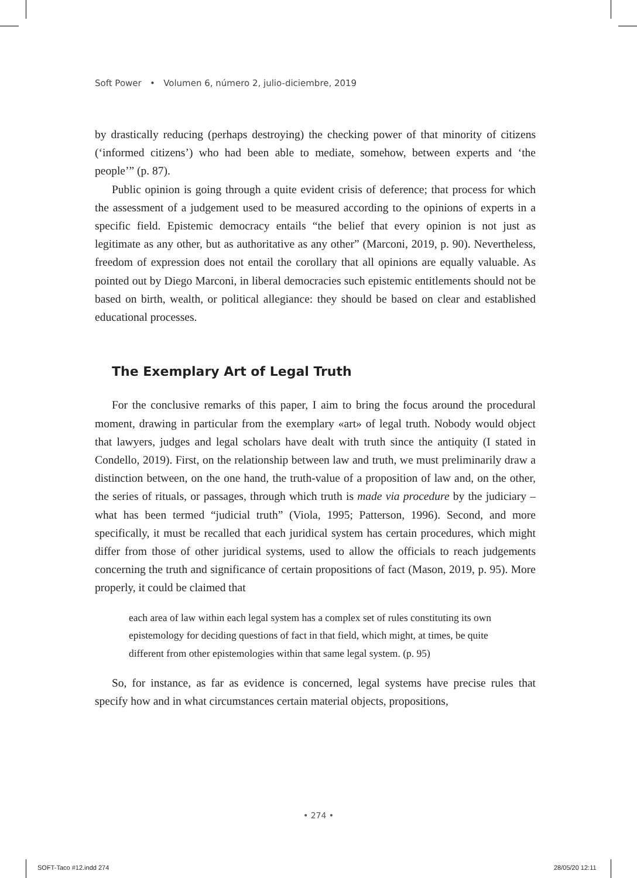Soft Power • Volumen 6, número 2, julio-diciembre, 2019
by drastically reducing (perhaps destroying) the checking power of that minority of citizens (‘informed citizens’) who had been able to mediate, somehow, between experts and ‘the people’” (p. 87).
Public opinion is going through a quite evident crisis of deference; that process for which the assessment of a judgement used to be measured according to the opinions of experts in a specific field. Epistemic democracy entails “the belief that every opinion is not just as legitimate as any other, but as authoritative as any other” (Marconi, 2019, p. 90). Nevertheless, freedom of expression does not entail the corollary that all opinions are equally valuable. As pointed out by Diego Marconi, in liberal democracies such epistemic entitlements should not be based on birth, wealth, or political allegiance: they should be based on clear and established educational processes.
The Exemplary Art of Legal Truth
For the conclusive remarks of this paper, I aim to bring the focus around the procedural moment, drawing in particular from the exemplary «art» of legal truth. Nobody would object that lawyers, judges and legal scholars have dealt with truth since the antiquity (I stated in Condello, 2019). First, on the relationship between law and truth, we must preliminarily draw a distinction between, on the one hand, the truth-value of a proposition of law and, on the other, the series of rituals, or passages, through which truth is made via procedure by the judiciary – what has been termed “judicial truth” (Viola, 1995; Patterson, 1996). Second, and more specifically, it must be recalled that each juridical system has certain procedures, which might differ from those of other juridical systems, used to allow the officials to reach judgements concerning the truth and significance of certain propositions of fact (Mason, 2019, p. 95). More properly, it could be claimed that
each area of law within each legal system has a complex set of rules constituting its own epistemology for deciding questions of fact in that field, which might, at times, be quite different from other epistemologies within that same legal system. (p. 95)
So, for instance, as far as evidence is concerned, legal systems have precise rules that specify how and in what circumstances certain material objects, propositions,
• 274 •
SOFT-Taco #12.indd 274 28/05/20 12:11